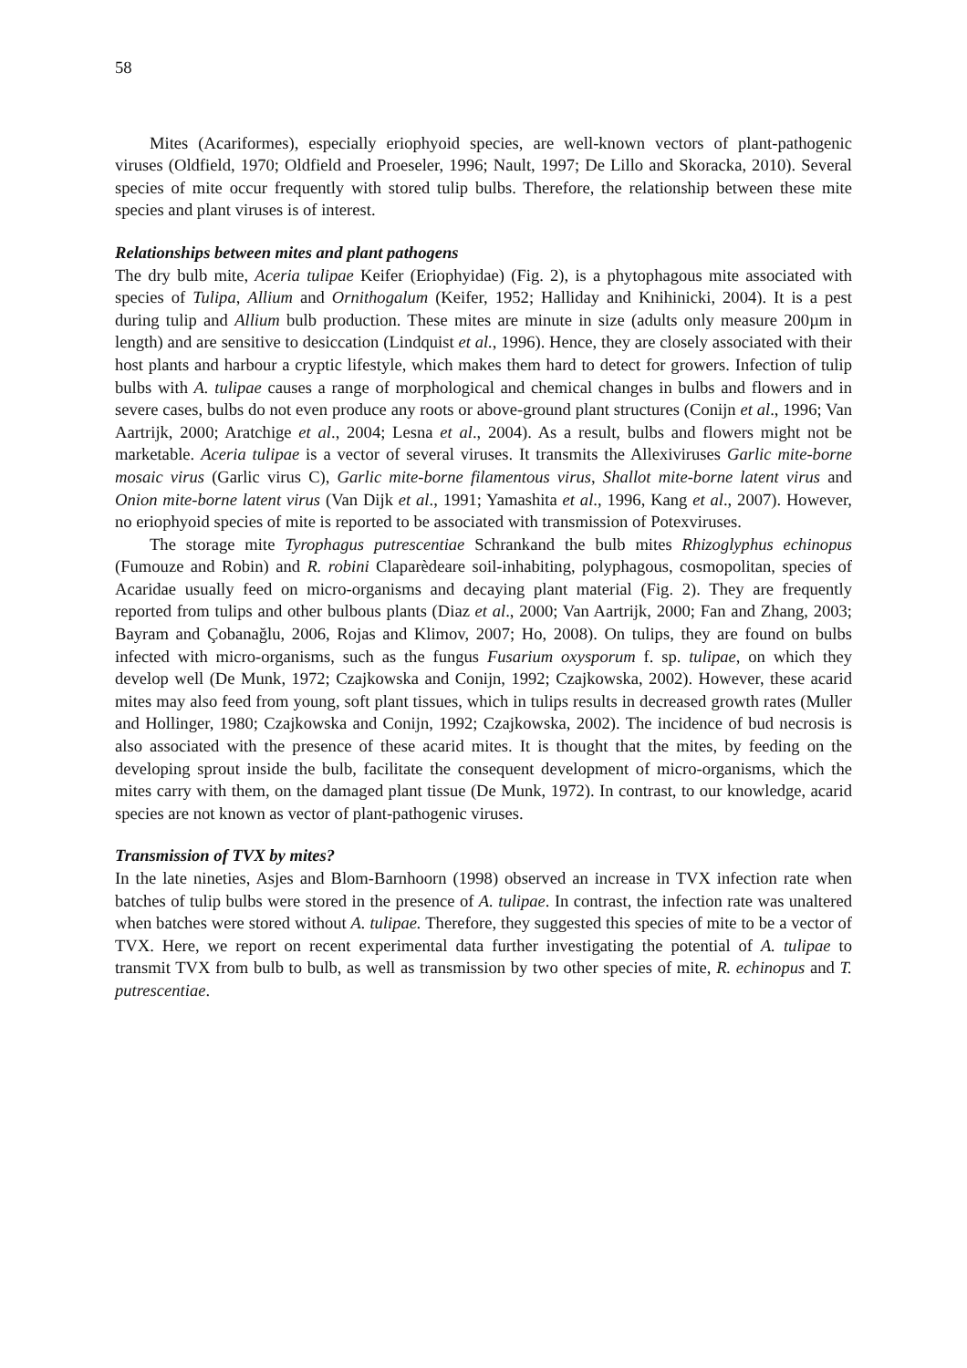58
Mites (Acariformes), especially eriophyoid species, are well-known vectors of plant-pathogenic viruses (Oldfield, 1970; Oldfield and Proeseler, 1996; Nault, 1997; De Lillo and Skoracka, 2010). Several species of mite occur frequently with stored tulip bulbs. Therefore, the relationship between these mite species and plant viruses is of interest.
Relationships between mites and plant pathogens
The dry bulb mite, Aceria tulipae Keifer (Eriophyidae) (Fig. 2), is a phytophagous mite associated with species of Tulipa, Allium and Ornithogalum (Keifer, 1952; Halliday and Knihinicki, 2004). It is a pest during tulip and Allium bulb production. These mites are minute in size (adults only measure 200µm in length) and are sensitive to desiccation (Lindquist et al., 1996). Hence, they are closely associated with their host plants and harbour a cryptic lifestyle, which makes them hard to detect for growers. Infection of tulip bulbs with A. tulipae causes a range of morphological and chemical changes in bulbs and flowers and in severe cases, bulbs do not even produce any roots or above-ground plant structures (Conijn et al., 1996; Van Aartrijk, 2000; Aratchige et al., 2004; Lesna et al., 2004). As a result, bulbs and flowers might not be marketable. Aceria tulipae is a vector of several viruses. It transmits the Allexiviruses Garlic mite-borne mosaic virus (Garlic virus C), Garlic mite-borne filamentous virus, Shallot mite-borne latent virus and Onion mite-borne latent virus (Van Dijk et al., 1991; Yamashita et al., 1996, Kang et al., 2007). However, no eriophyoid species of mite is reported to be associated with transmission of Potexviruses.
The storage mite Tyrophagus putrescentiae Schrankand the bulb mites Rhizoglyphus echinopus (Fumouze and Robin) and R. robini Claparèdeare soil-inhabiting, polyphagous, cosmopolitan, species of Acaridae usually feed on micro-organisms and decaying plant material (Fig. 2). They are frequently reported from tulips and other bulbous plants (Diaz et al., 2000; Van Aartrijk, 2000; Fan and Zhang, 2003; Bayram and Çobanağlu, 2006, Rojas and Klimov, 2007; Ho, 2008). On tulips, they are found on bulbs infected with micro-organisms, such as the fungus Fusarium oxysporum f. sp. tulipae, on which they develop well (De Munk, 1972; Czajkowska and Conijn, 1992; Czajkowska, 2002). However, these acarid mites may also feed from young, soft plant tissues, which in tulips results in decreased growth rates (Muller and Hollinger, 1980; Czajkowska and Conijn, 1992; Czajkowska, 2002). The incidence of bud necrosis is also associated with the presence of these acarid mites. It is thought that the mites, by feeding on the developing sprout inside the bulb, facilitate the consequent development of micro-organisms, which the mites carry with them, on the damaged plant tissue (De Munk, 1972). In contrast, to our knowledge, acarid species are not known as vector of plant-pathogenic viruses.
Transmission of TVX by mites?
In the late nineties, Asjes and Blom-Barnhoorn (1998) observed an increase in TVX infection rate when batches of tulip bulbs were stored in the presence of A. tulipae. In contrast, the infection rate was unaltered when batches were stored without A. tulipae. Therefore, they suggested this species of mite to be a vector of TVX. Here, we report on recent experimental data further investigating the potential of A. tulipae to transmit TVX from bulb to bulb, as well as transmission by two other species of mite, R. echinopus and T. putrescentiae.